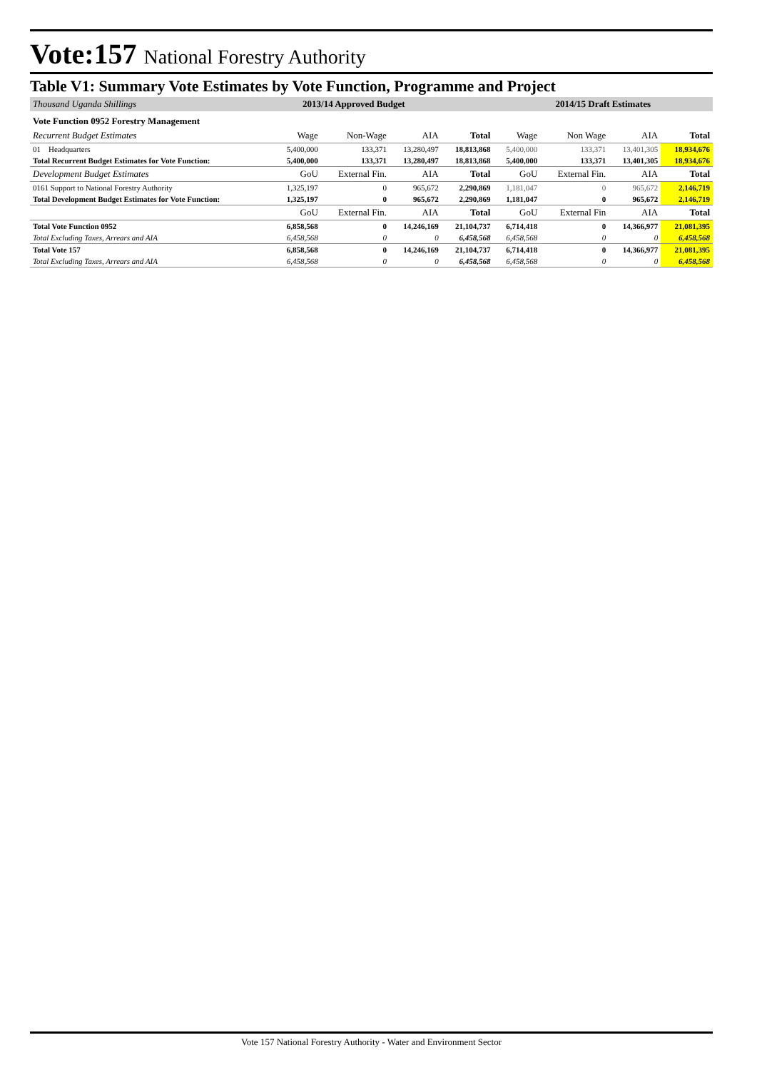Vote:157 National Forestry Authority
Table V1: Summary Vote Estimates by Vote Function, Programme and Project
| Thousand Uganda Shillings | 2013/14 Approved Budget | | | | 2014/15 Draft Estimates | | | |
| Vote Function 0952 Forestry Management | | | | | | | | |
| Recurrent Budget Estimates | Wage | Non-Wage | AIA | Total | Wage | Non Wage | AIA | Total |
| 01 Headquarters | 5,400,000 | 133,371 | 13,280,497 | 18,813,868 | 5,400,000 | 133,371 | 13,401,305 | 18,934,676 |
| Total Recurrent Budget Estimates for Vote Function: | 5,400,000 | 133,371 | 13,280,497 | 18,813,868 | 5,400,000 | 133,371 | 13,401,305 | 18,934,676 |
| Development Budget Estimates | GoU | External Fin. | AIA | Total | GoU | External Fin. | AIA | Total |
| 0161 Support to National Forestry Authority | 1,325,197 | 0 | 965,672 | 2,290,869 | 1,181,047 | 0 | 965,672 | 2,146,719 |
| Total Development Budget Estimates for Vote Function: | 1,325,197 | 0 | 965,672 | 2,290,869 | 1,181,047 | 0 | 965,672 | 2,146,719 |
| | GoU | External Fin. | AIA | Total | GoU | External Fin | AIA | Total |
| Total Vote Function 0952 | 6,858,568 | 0 | 14,246,169 | 21,104,737 | 6,714,418 | 0 | 14,366,977 | 21,081,395 |
| Total Excluding Taxes, Arrears and AIA | 6,458,568 | 0 | 0 | 6,458,568 | 6,458,568 | 0 | 0 | 6,458,568 |
| Total Vote 157 | 6,858,568 | 0 | 14,246,169 | 21,104,737 | 6,714,418 | 0 | 14,366,977 | 21,081,395 |
| Total Excluding Taxes, Arrears and AIA | 6,458,568 | 0 | 0 | 6,458,568 | 6,458,568 | 0 | 0 | 6,458,568 |
Vote 157 National Forestry Authority - Water and Environment Sector